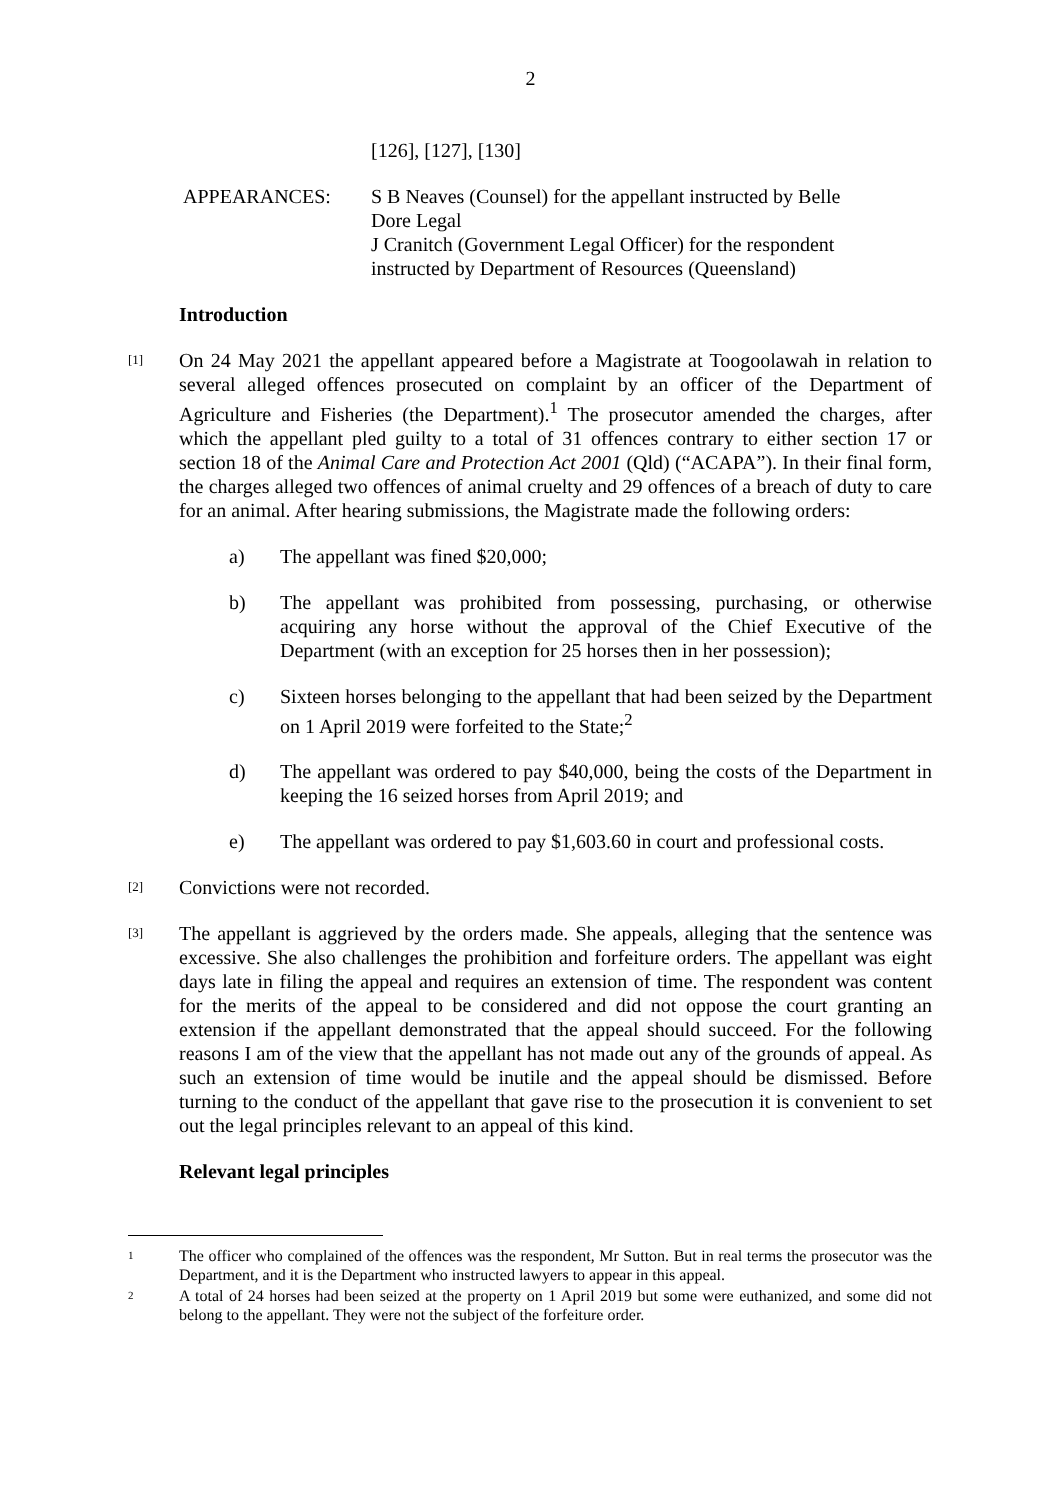2
[126], [127], [130]
APPEARANCES: S B Neaves (Counsel) for the appellant instructed by Belle Dore Legal
J Cranitch (Government Legal Officer) for the respondent instructed by Department of Resources (Queensland)
Introduction
[1]
On 24 May 2021 the appellant appeared before a Magistrate at Toogoolawah in relation to several alleged offences prosecuted on complaint by an officer of the Department of Agriculture and Fisheries (the Department).<sup>1</sup> The prosecutor amended the charges, after which the appellant pled guilty to a total of 31 offences contrary to either section 17 or section 18 of the Animal Care and Protection Act 2001 (Qld) (“ACAPA”). In their final form, the charges alleged two offences of animal cruelty and 29 offences of a breach of duty to care for an animal. After hearing submissions, the Magistrate made the following orders:
a) The appellant was fined $20,000;
b) The appellant was prohibited from possessing, purchasing, or otherwise acquiring any horse without the approval of the Chief Executive of the Department (with an exception for 25 horses then in her possession);
c) Sixteen horses belonging to the appellant that had been seized by the Department on 1 April 2019 were forfeited to the State;<sup>2</sup>
d) The appellant was ordered to pay $40,000, being the costs of the Department in keeping the 16 seized horses from April 2019; and
e) The appellant was ordered to pay $1,603.60 in court and professional costs.
[2]
Convictions were not recorded.
[3]
The appellant is aggrieved by the orders made. She appeals, alleging that the sentence was excessive. She also challenges the prohibition and forfeiture orders. The appellant was eight days late in filing the appeal and requires an extension of time. The respondent was content for the merits of the appeal to be considered and did not oppose the court granting an extension if the appellant demonstrated that the appeal should succeed. For the following reasons I am of the view that the appellant has not made out any of the grounds of appeal. As such an extension of time would be inutile and the appeal should be dismissed. Before turning to the conduct of the appellant that gave rise to the prosecution it is convenient to set out the legal principles relevant to an appeal of this kind.
Relevant legal principles
1
The officer who complained of the offences was the respondent, Mr Sutton. But in real terms the prosecutor was the Department, and it is the Department who instructed lawyers to appear in this appeal.
2
A total of 24 horses had been seized at the property on 1 April 2019 but some were euthanized, and some did not belong to the appellant. They were not the subject of the forfeiture order.